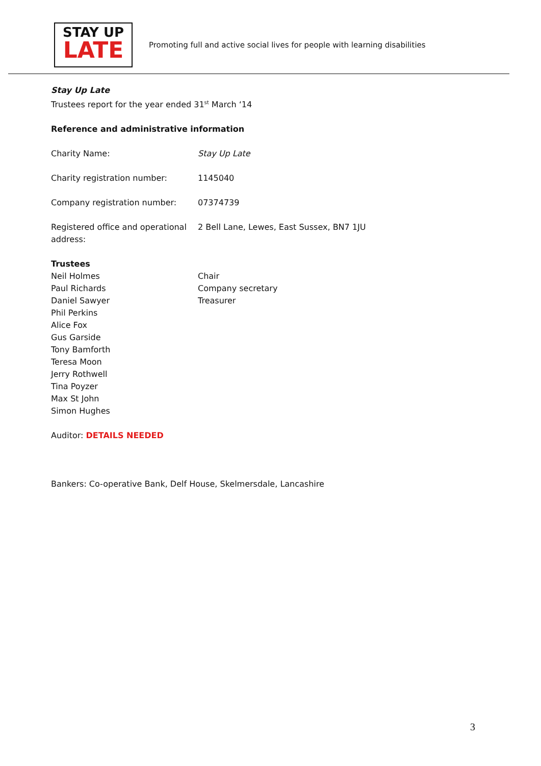STAY UP
LATE
Promoting full and active social lives for people with learning disabilities
Stay Up Late
Trustees report for the year ended 31<sup>st</sup> March ‘14
Reference and administrative information
Charity Name: Stay Up Late
Charity registration number: 1145040
Company registration number: 07374739
Registered office and operational address:
2 Bell Lane, Lewes, East Sussex, BN7 1JU
Trustees
Neil Holmes
Paul Richards
Daniel Sawyer
Phil Perkins
Alice Fox
Gus Garside
Tony Bamforth
Teresa Moon
Jerry Rothwell
Tina Poyzer
Max St John
Simon Hughes
Chair
Company secretary
Treasurer
Auditor: DETAILS NEEDED
Bankers: Co-operative Bank, Delf House, Skelmersdale, Lancashire
3